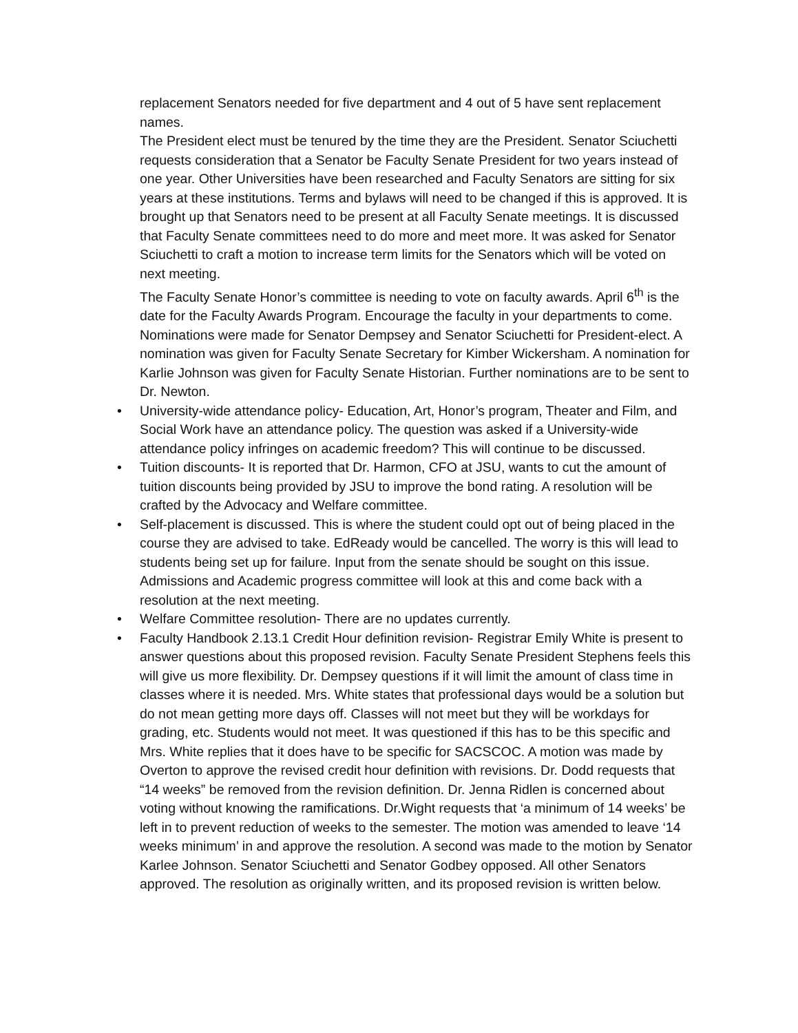replacement Senators needed for five department and 4 out of 5 have sent replacement names.
The President elect must be tenured by the time they are the President. Senator Sciuchetti requests consideration that a Senator be Faculty Senate President for two years instead of one year. Other Universities have been researched and Faculty Senators are sitting for six years at these institutions. Terms and bylaws will need to be changed if this is approved. It is brought up that Senators need to be present at all Faculty Senate meetings. It is discussed that Faculty Senate committees need to do more and meet more. It was asked for Senator Sciuchetti to craft a motion to increase term limits for the Senators which will be voted on next meeting.
The Faculty Senate Honor’s committee is needing to vote on faculty awards. April 6<sup>th</sup> is the date for the Faculty Awards Program. Encourage the faculty in your departments to come. Nominations were made for Senator Dempsey and Senator Sciuchetti for President-elect. A nomination was given for Faculty Senate Secretary for Kimber Wickersham. A nomination for Karlie Johnson was given for Faculty Senate Historian. Further nominations are to be sent to Dr. Newton.
• University-wide attendance policy- Education, Art, Honor’s program, Theater and Film, and Social Work have an attendance policy. The question was asked if a University-wide attendance policy infringes on academic freedom? This will continue to be discussed.
• Tuition discounts- It is reported that Dr. Harmon, CFO at JSU, wants to cut the amount of tuition discounts being provided by JSU to improve the bond rating. A resolution will be crafted by the Advocacy and Welfare committee.
• Self-placement is discussed. This is where the student could opt out of being placed in the course they are advised to take. EdReady would be cancelled. The worry is this will lead to students being set up for failure. Input from the senate should be sought on this issue. Admissions and Academic progress committee will look at this and come back with a resolution at the next meeting.
• Welfare Committee resolution- There are no updates currently.
• Faculty Handbook 2.13.1 Credit Hour definition revision- Registrar Emily White is present to answer questions about this proposed revision. Faculty Senate President Stephens feels this will give us more flexibility. Dr. Dempsey questions if it will limit the amount of class time in classes where it is needed. Mrs. White states that professional days would be a solution but do not mean getting more days off. Classes will not meet but they will be workdays for grading, etc. Students would not meet. It was questioned if this has to be this specific and Mrs. White replies that it does have to be specific for SACSCOC. A motion was made by Overton to approve the revised credit hour definition with revisions. Dr. Dodd requests that “14 weeks” be removed from the revision definition. Dr. Jenna Ridlen is concerned about voting without knowing the ramifications. Dr.Wight requests that ‘a minimum of 14 weeks’ be left in to prevent reduction of weeks to the semester. The motion was amended to leave ‘14 weeks minimum’ in and approve the resolution. A second was made to the motion by Senator Karlee Johnson. Senator Sciuchetti and Senator Godbey opposed. All other Senators approved. The resolution as originally written, and its proposed revision is written below.